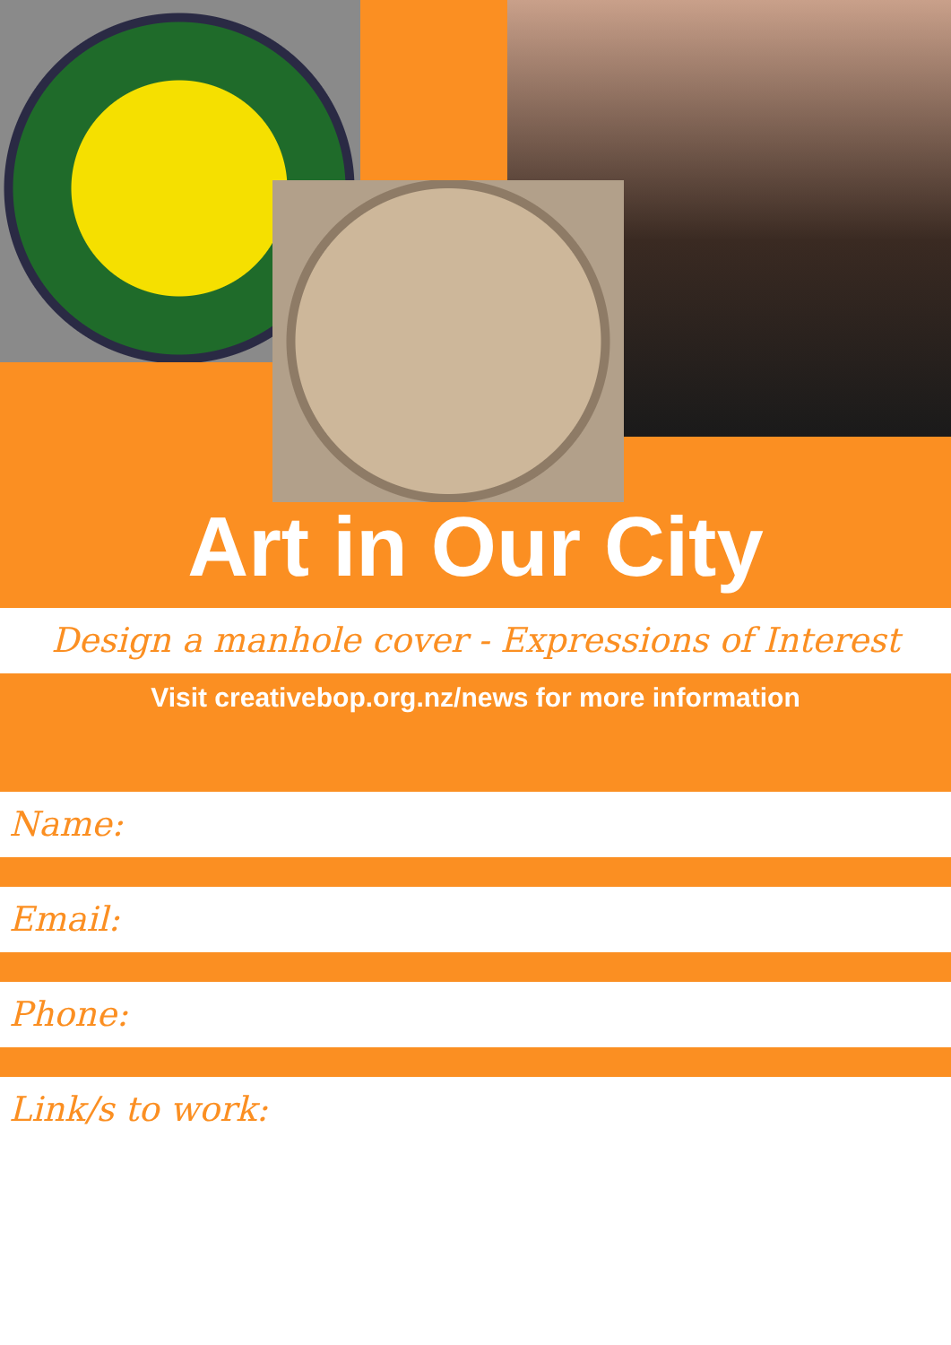Art in Our City
Design a manhole cover - Expressions of Interest
Visit creativebop.org.nz/news for more information
Name:
Email:
Phone:
Link/s to work: